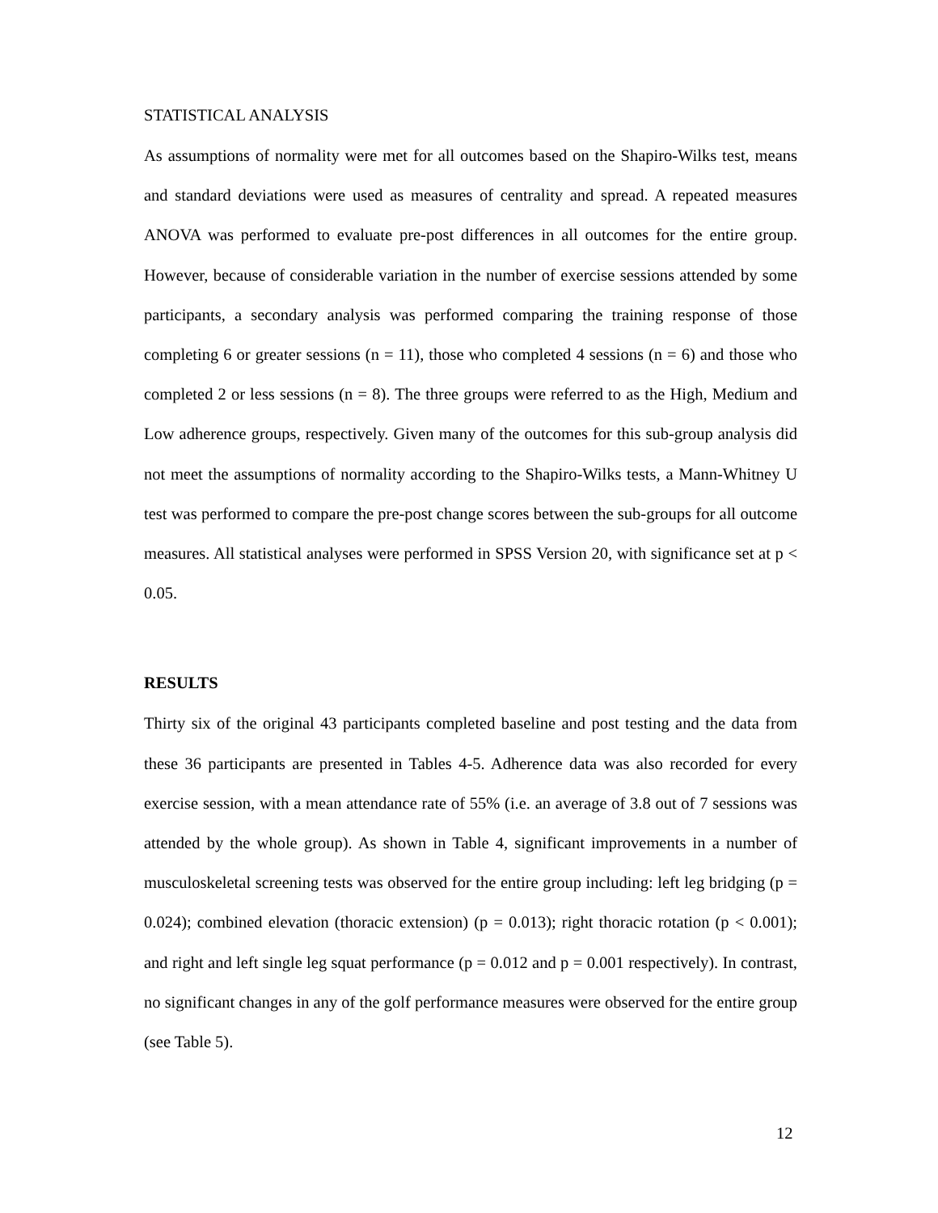STATISTICAL ANALYSIS
As assumptions of normality were met for all outcomes based on the Shapiro-Wilks test, means and standard deviations were used as measures of centrality and spread. A repeated measures ANOVA was performed to evaluate pre-post differences in all outcomes for the entire group. However, because of considerable variation in the number of exercise sessions attended by some participants, a secondary analysis was performed comparing the training response of those completing 6 or greater sessions (n = 11), those who completed 4 sessions (n = 6) and those who completed 2 or less sessions (n = 8). The three groups were referred to as the High, Medium and Low adherence groups, respectively. Given many of the outcomes for this sub-group analysis did not meet the assumptions of normality according to the Shapiro-Wilks tests, a Mann-Whitney U test was performed to compare the pre-post change scores between the sub-groups for all outcome measures. All statistical analyses were performed in SPSS Version 20, with significance set at p < 0.05.
RESULTS
Thirty six of the original 43 participants completed baseline and post testing and the data from these 36 participants are presented in Tables 4-5. Adherence data was also recorded for every exercise session, with a mean attendance rate of 55% (i.e. an average of 3.8 out of 7 sessions was attended by the whole group). As shown in Table 4, significant improvements in a number of musculoskeletal screening tests was observed for the entire group including: left leg bridging (p = 0.024); combined elevation (thoracic extension) (p = 0.013); right thoracic rotation (p < 0.001); and right and left single leg squat performance (p = 0.012 and p = 0.001 respectively). In contrast, no significant changes in any of the golf performance measures were observed for the entire group (see Table 5).
12